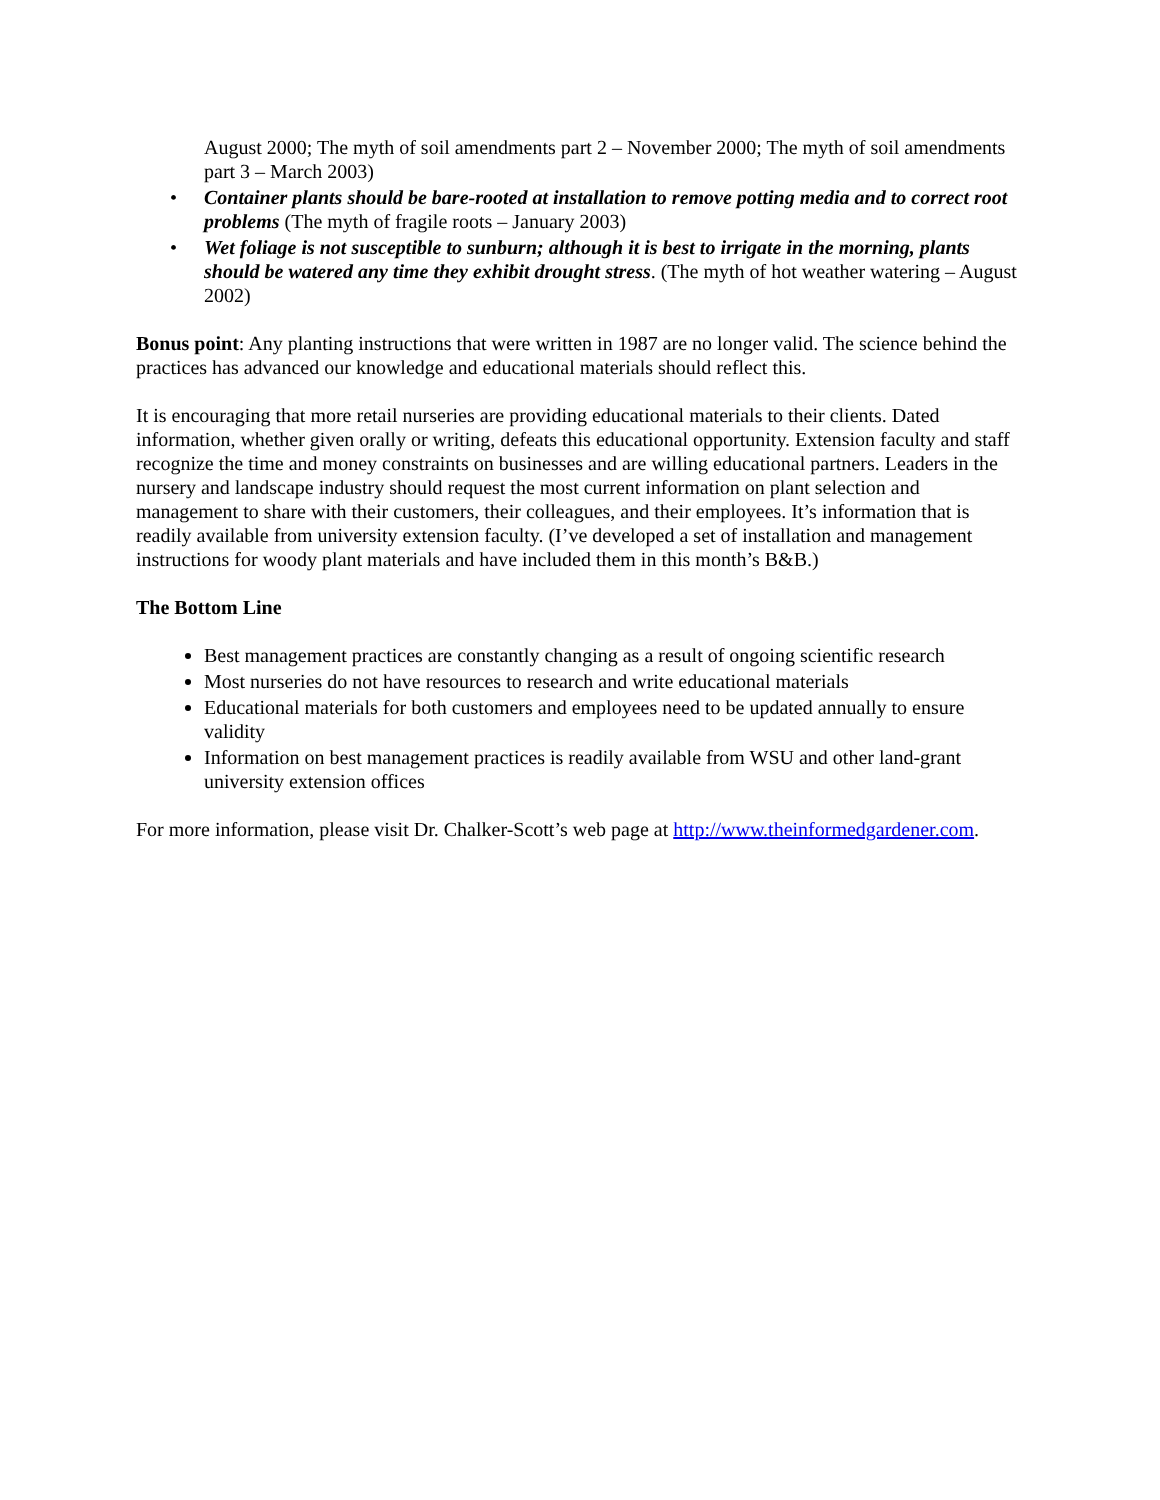August 2000; The myth of soil amendments part 2 – November 2000; The myth of soil amendments part 3 – March 2003)
• Container plants should be bare-rooted at installation to remove potting media and to correct root problems (The myth of fragile roots – January 2003)
• Wet foliage is not susceptible to sunburn; although it is best to irrigate in the morning, plants should be watered any time they exhibit drought stress. (The myth of hot weather watering – August 2002)
Bonus point: Any planting instructions that were written in 1987 are no longer valid. The science behind the practices has advanced our knowledge and educational materials should reflect this.
It is encouraging that more retail nurseries are providing educational materials to their clients. Dated information, whether given orally or writing, defeats this educational opportunity. Extension faculty and staff recognize the time and money constraints on businesses and are willing educational partners. Leaders in the nursery and landscape industry should request the most current information on plant selection and management to share with their customers, their colleagues, and their employees. It’s information that is readily available from university extension faculty. (I’ve developed a set of installation and management instructions for woody plant materials and have included them in this month’s B&B.)
The Bottom Line
Best management practices are constantly changing as a result of ongoing scientific research
Most nurseries do not have resources to research and write educational materials
Educational materials for both customers and employees need to be updated annually to ensure validity
Information on best management practices is readily available from WSU and other land-grant university extension offices
For more information, please visit Dr. Chalker-Scott’s web page at http://www.theinformedgardener.com.